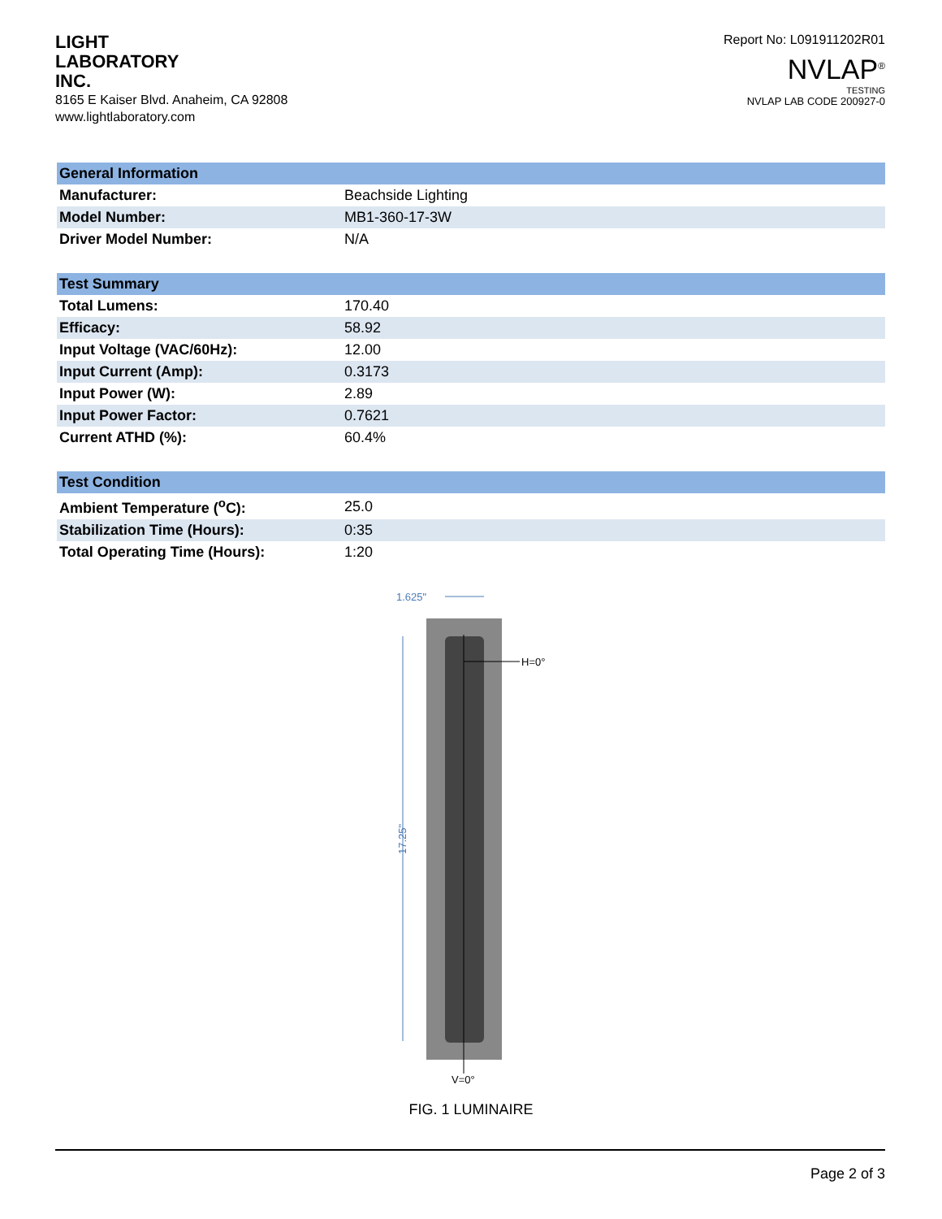LIGHT
LABORATORY
INC.
8165 E Kaiser Blvd. Anaheim, CA 92808
www.lightlaboratory.com
Report No: L091911202R01
NVLAP<sup>®</sup>
TESTING
NVLAP LAB CODE 200927-0
| General Information | |
| --- | --- |
| Manufacturer: | Beachside Lighting |
| Model Number: | MB1-360-17-3W |
| Driver Model Number: | N/A |
| Test Summary | |
| --- | --- |
| Total Lumens: | 170.40 |
| Efficacy: | 58.92 |
| Input Voltage (VAC/60Hz): | 12.00 |
| Input Current (Amp): | 0.3173 |
| Input Power (W): | 2.89 |
| Input Power Factor: | 0.7621 |
| Current ATHD (%): | 60.4% |
| Test Condition | |
| --- | --- |
| Ambient Temperature (<sup>o</sup>C): | 25.0 |
| Stabilization Time (Hours): | 0:35 |
| Total Operating Time (Hours): | 1:20 |
1.625"
17.25"
H=0°
V=0°
FIG. 1 LUMINAIRE
Page 2 of 3